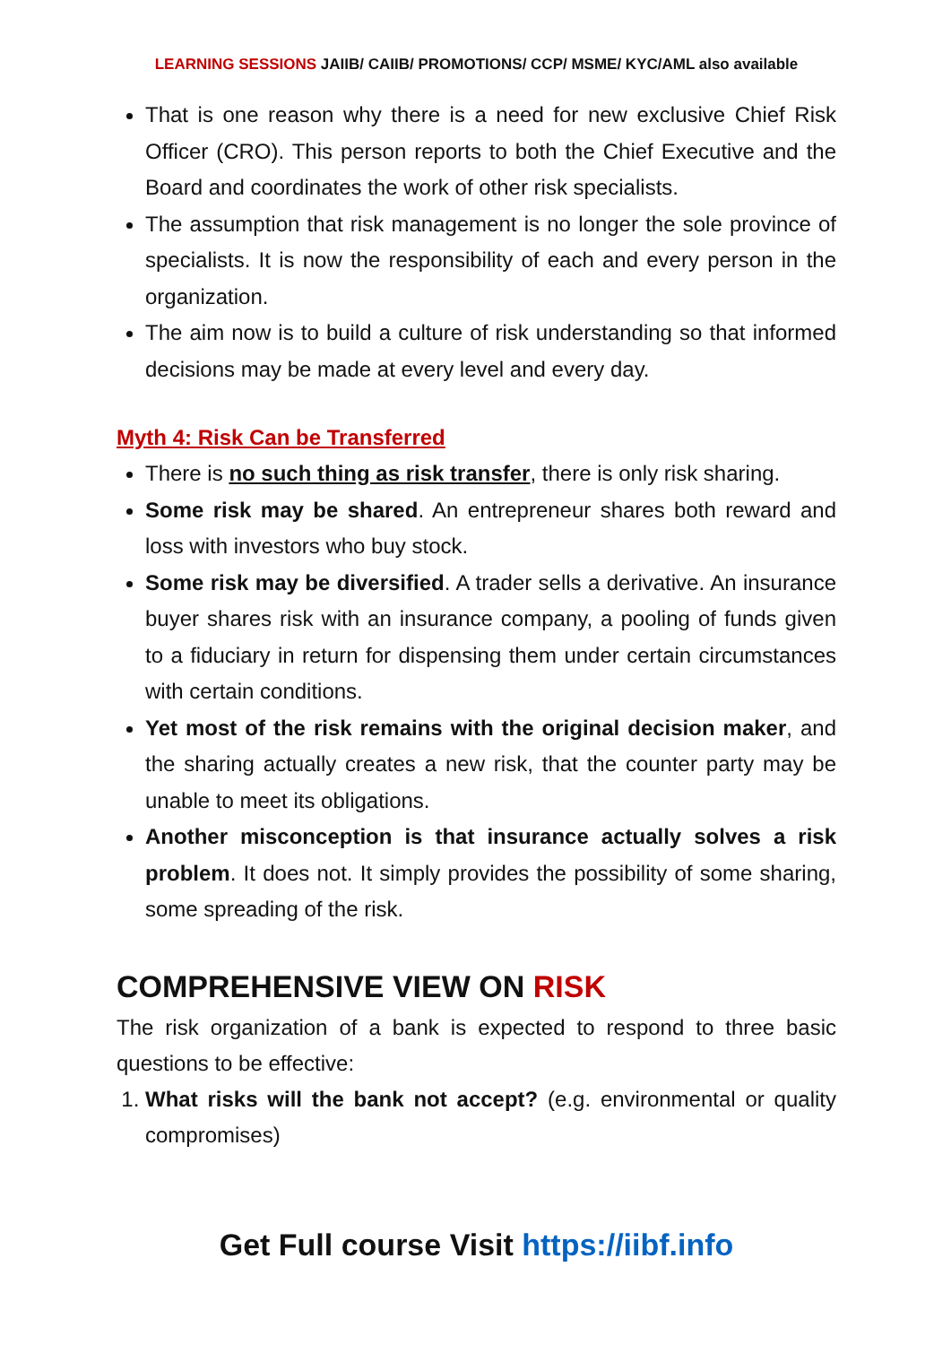LEARNING SESSIONS JAIIB/ CAIIB/ PROMOTIONS/ CCP/ MSME/ KYC/AML also available
That is one reason why there is a need for new exclusive Chief Risk Officer (CRO). This person reports to both the Chief Executive and the Board and coordinates the work of other risk specialists.
The assumption that risk management is no longer the sole province of specialists. It is now the responsibility of each and every person in the organization.
The aim now is to build a culture of risk understanding so that informed decisions may be made at every level and every day.
Myth 4: Risk Can be Transferred
There is no such thing as risk transfer, there is only risk sharing.
Some risk may be shared. An entrepreneur shares both reward and loss with investors who buy stock.
Some risk may be diversified. A trader sells a derivative. An insurance buyer shares risk with an insurance company, a pooling of funds given to a fiduciary in return for dispensing them under certain circumstances with certain conditions.
Yet most of the risk remains with the original decision maker, and the sharing actually creates a new risk, that the counter party may be unable to meet its obligations.
Another misconception is that insurance actually solves a risk problem. It does not. It simply provides the possibility of some sharing, some spreading of the risk.
COMPREHENSIVE VIEW ON RISK
The risk organization of a bank is expected to respond to three basic questions to be effective:
1. What risks will the bank not accept? (e.g. environmental or quality compromises)
Get Full course Visit https://iibf.info